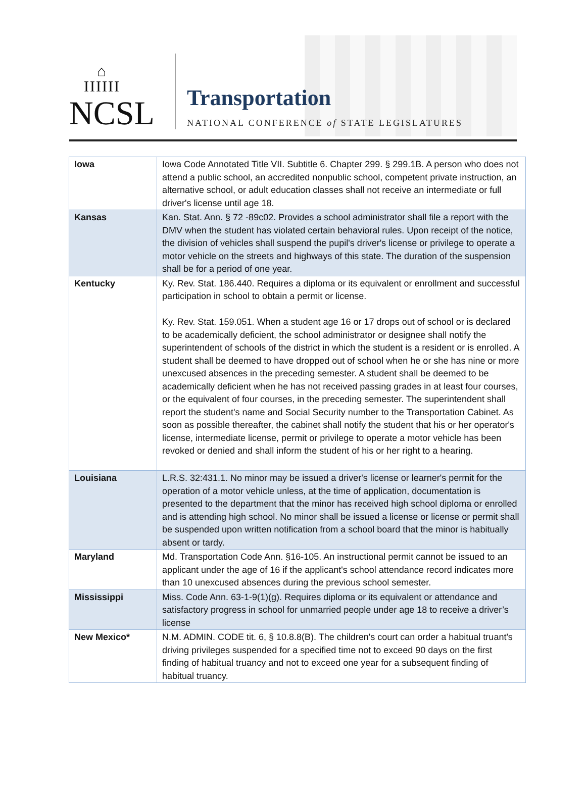⌂
IIIIII
NCSL
Transportation
NATIONAL CONFERENCE of STATE LEGISLATURES
| Iowa | Iowa Code Annotated Title VII. Subtitle 6. Chapter 299. § 299.1B. A person who does not attend a public school, an accredited nonpublic school, competent private instruction, an alternative school, or adult education classes shall not receive an intermediate or full driver's license until age 18. |
| Kansas | Kan. Stat. Ann. § 72 -89c02. Provides a school administrator shall file a report with the DMV when the student has violated certain behavioral rules. Upon receipt of the notice, the division of vehicles shall suspend the pupil's driver's license or privilege to operate a motor vehicle on the streets and highways of this state. The duration of the suspension shall be for a period of one year. |
| Kentucky | Ky. Rev. Stat. 186.440. Requires a diploma or its equivalent or enrollment and successful participation in school to obtain a permit or license. Ky. Rev. Stat. 159.051. When a student age 16 or 17 drops out of school or is declared to be academically deficient, the school administrator or designee shall notify the superintendent of schools of the district in which the student is a resident or is enrolled. A student shall be deemed to have dropped out of school when he or she has nine or more unexcused absences in the preceding semester. A student shall be deemed to be academically deficient when he has not received passing grades in at least four courses, or the equivalent of four courses, in the preceding semester. The superintendent shall report the student's name and Social Security number to the Transportation Cabinet. As soon as possible thereafter, the cabinet shall notify the student that his or her operator's license, intermediate license, permit or privilege to operate a motor vehicle has been revoked or denied and shall inform the student of his or her right to a hearing. |
| Louisiana | L.R.S. 32:431.1. No minor may be issued a driver's license or learner's permit for the operation of a motor vehicle unless, at the time of application, documentation is presented to the department that the minor has received high school diploma or enrolled and is attending high school. No minor shall be issued a license or license or permit shall be suspended upon written notification from a school board that the minor is habitually absent or tardy. |
| Maryland | Md. Transportation Code Ann. §16-105. An instructional permit cannot be issued to an applicant under the age of 16 if the applicant's school attendance record indicates more than 10 unexcused absences during the previous school semester. |
| Mississippi | Miss. Code Ann. 63-1-9(1)(g). Requires diploma or its equivalent or attendance and satisfactory progress in school for unmarried people under age 18 to receive a driver’s license |
| New Mexico* | N.M. ADMIN. CODE tit. 6, § 10.8.8(B). The children's court can order a habitual truant's driving privileges suspended for a specified time not to exceed 90 days on the first finding of habitual truancy and not to exceed one year for a subsequent finding of habitual truancy. |